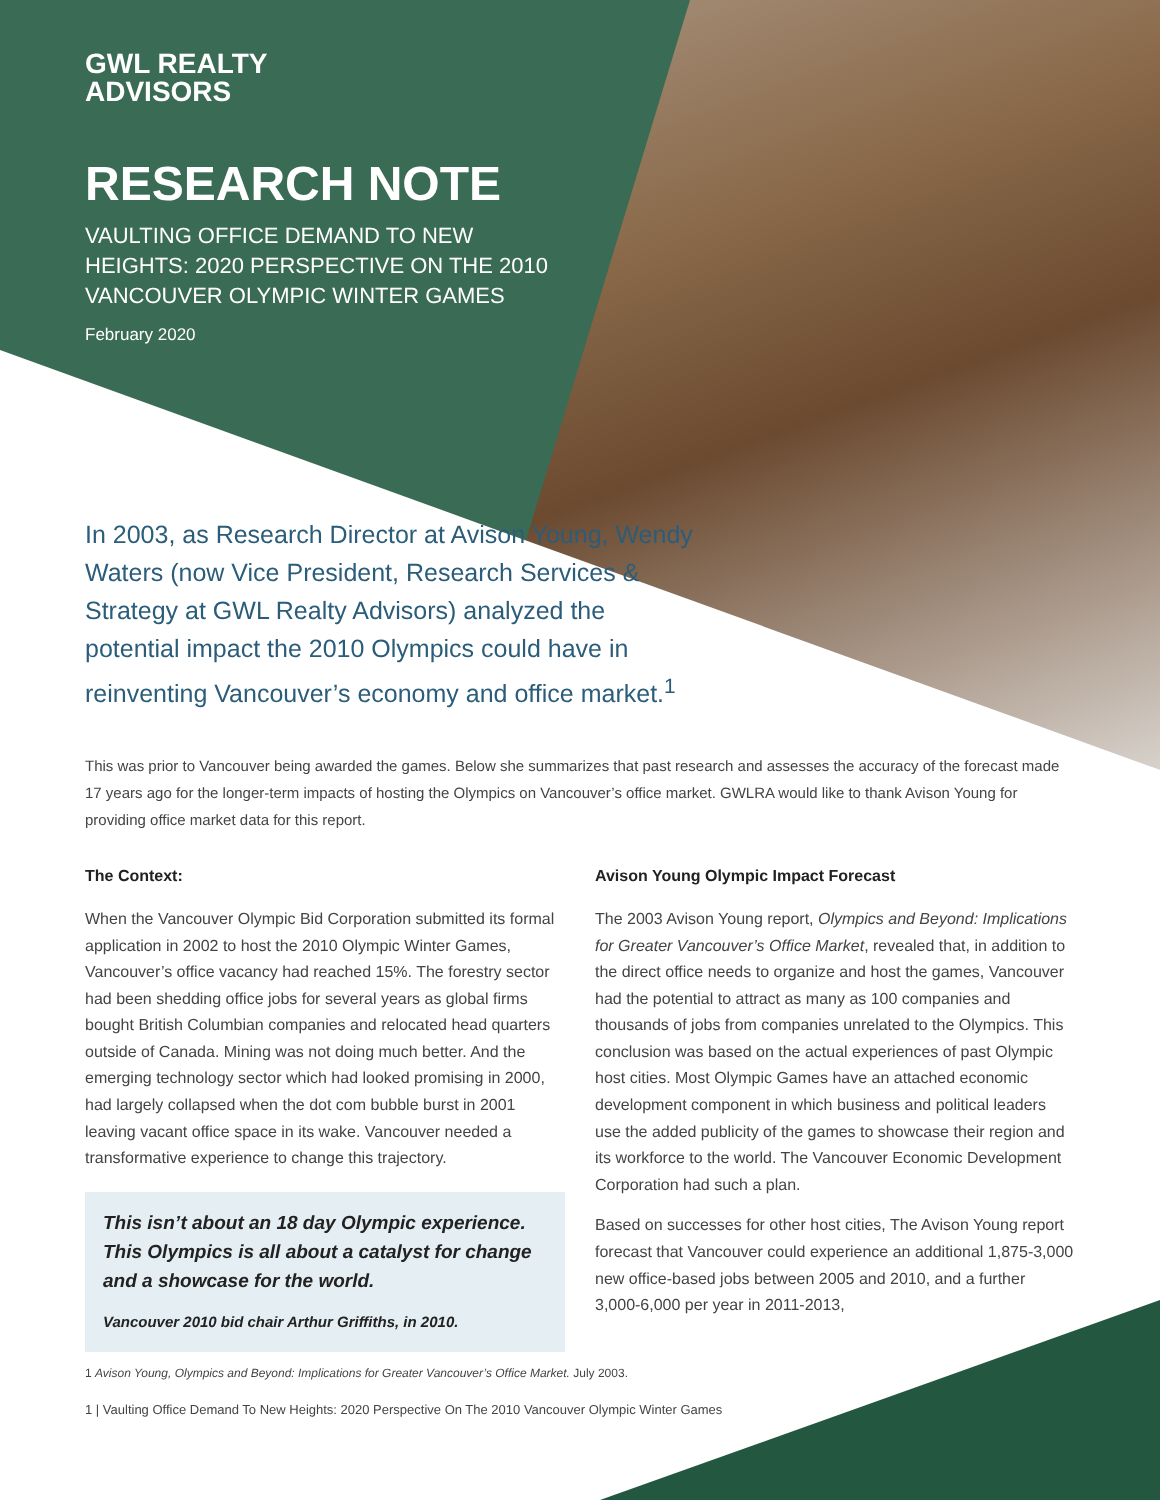GWL REALTY
ADVISORS
RESEARCH NOTE
VAULTING OFFICE DEMAND TO NEW
HEIGHTS: 2020 PERSPECTIVE ON THE 2010
VANCOUVER OLYMPIC WINTER GAMES
February 2020
In 2003, as Research Director at Avison Young, Wendy Waters (now Vice President, Research Services & Strategy at GWL Realty Advisors) analyzed the potential impact the 2010 Olympics could have in reinventing Vancouver’s economy and office market.<sup>1</sup>
This was prior to Vancouver being awarded the games. Below she summarizes that past research and assesses the accuracy of the forecast made 17 years ago for the longer-term impacts of hosting the Olympics on Vancouver’s office market. GWLRA would like to thank Avison Young for providing office market data for this report.
The Context:
When the Vancouver Olympic Bid Corporation submitted its formal application in 2002 to host the 2010 Olympic Winter Games, Vancouver’s office vacancy had reached 15%. The forestry sector had been shedding office jobs for several years as global firms bought British Columbian companies and relocated head quarters outside of Canada. Mining was not doing much better. And the emerging technology sector which had looked promising in 2000, had largely collapsed when the dot com bubble burst in 2001 leaving vacant office space in its wake. Vancouver needed a transformative experience to change this trajectory.
This isn’t about an 18 day Olympic experience. This Olympics is all about a catalyst for change and a showcase for the world.
Vancouver 2010 bid chair Arthur Griffiths, in 2010.
Avison Young Olympic Impact Forecast
The 2003 Avison Young report, Olympics and Beyond: Implications for Greater Vancouver’s Office Market, revealed that, in addition to the direct office needs to organize and host the games, Vancouver had the potential to attract as many as 100 companies and thousands of jobs from companies unrelated to the Olympics. This conclusion was based on the actual experiences of past Olympic host cities. Most Olympic Games have an attached economic development component in which business and political leaders use the added publicity of the games to showcase their region and its workforce to the world. The Vancouver Economic Development Corporation had such a plan.
Based on successes for other host cities, The Avison Young report forecast that Vancouver could experience an additional 1,875-3,000 new office-based jobs between 2005 and 2010, and a further 3,000-6,000 per year in 2011-2013,
1 Avison Young, Olympics and Beyond: Implications for Greater Vancouver’s Office Market. July 2003.
1 | Vaulting Office Demand To New Heights: 2020 Perspective On The 2010 Vancouver Olympic Winter Games